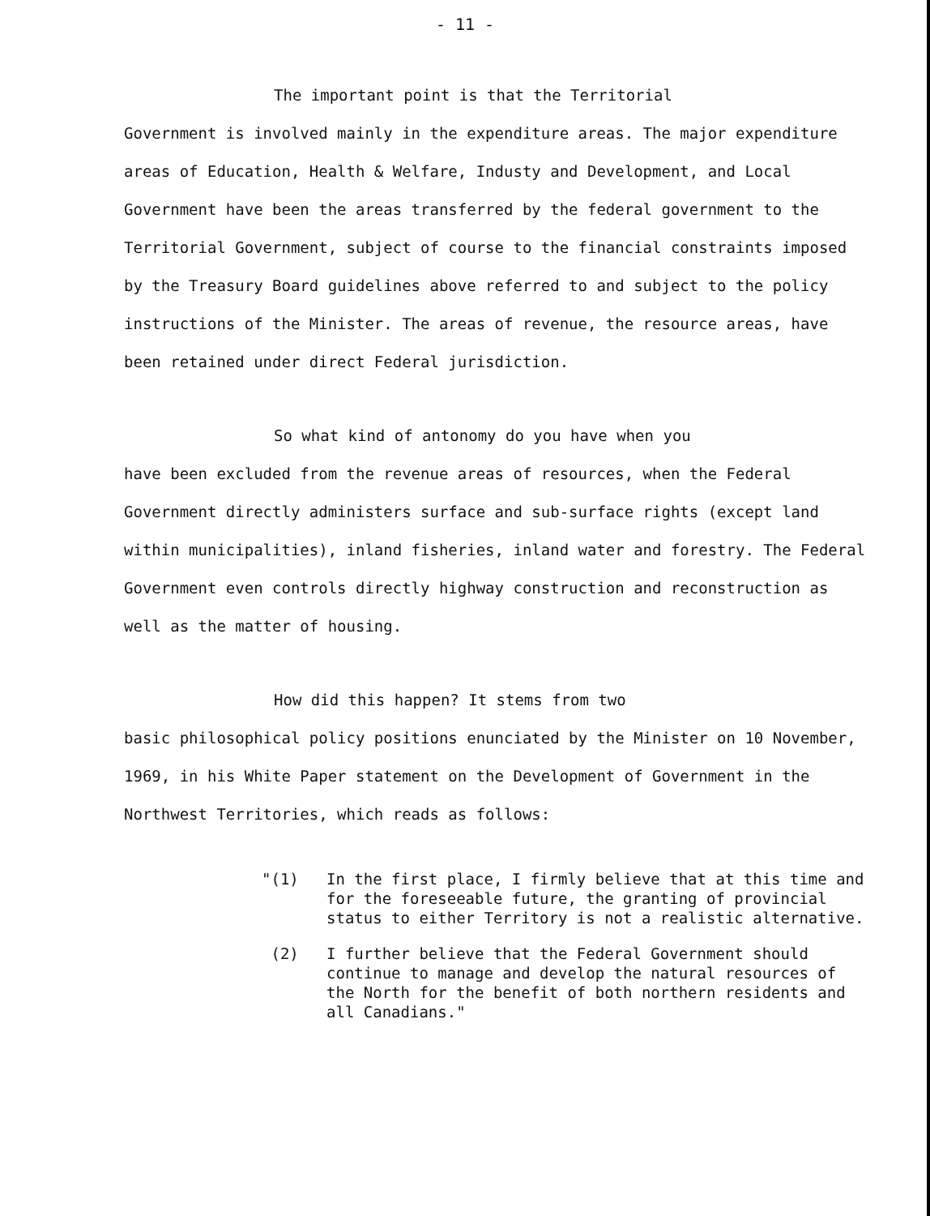- 11 -
The important point is that the Territorial
Government is involved mainly in the expenditure areas. The major expenditure areas of Education, Health & Welfare, Industy and Development, and Local Government have been the areas transferred by the federal government to the Territorial Government, subject of course to the financial constraints imposed by the Treasury Board guidelines above referred to and subject to the policy instructions of the Minister. The areas of revenue, the resource areas, have been retained under direct Federal jurisdiction.
So what kind of antonomy do you have when you
have been excluded from the revenue areas of resources, when the Federal Government directly administers surface and sub-surface rights (except land within municipalities), inland fisheries, inland water and forestry. The Federal Government even controls directly highway construction and reconstruction as well as the matter of housing.
How did this happen? It stems from two
basic philosophical policy positions enunciated by the Minister on 10 November, 1969, in his White Paper statement on the Development of Government in the Northwest Territories, which reads as follows:
"(1) In the first place, I firmly believe that at this time and for the foreseeable future, the granting of provincial status to either Territory is not a realistic alternative.
(2) I further believe that the Federal Government should continue to manage and develop the natural resources of the North for the benefit of both northern residents and all Canadians."